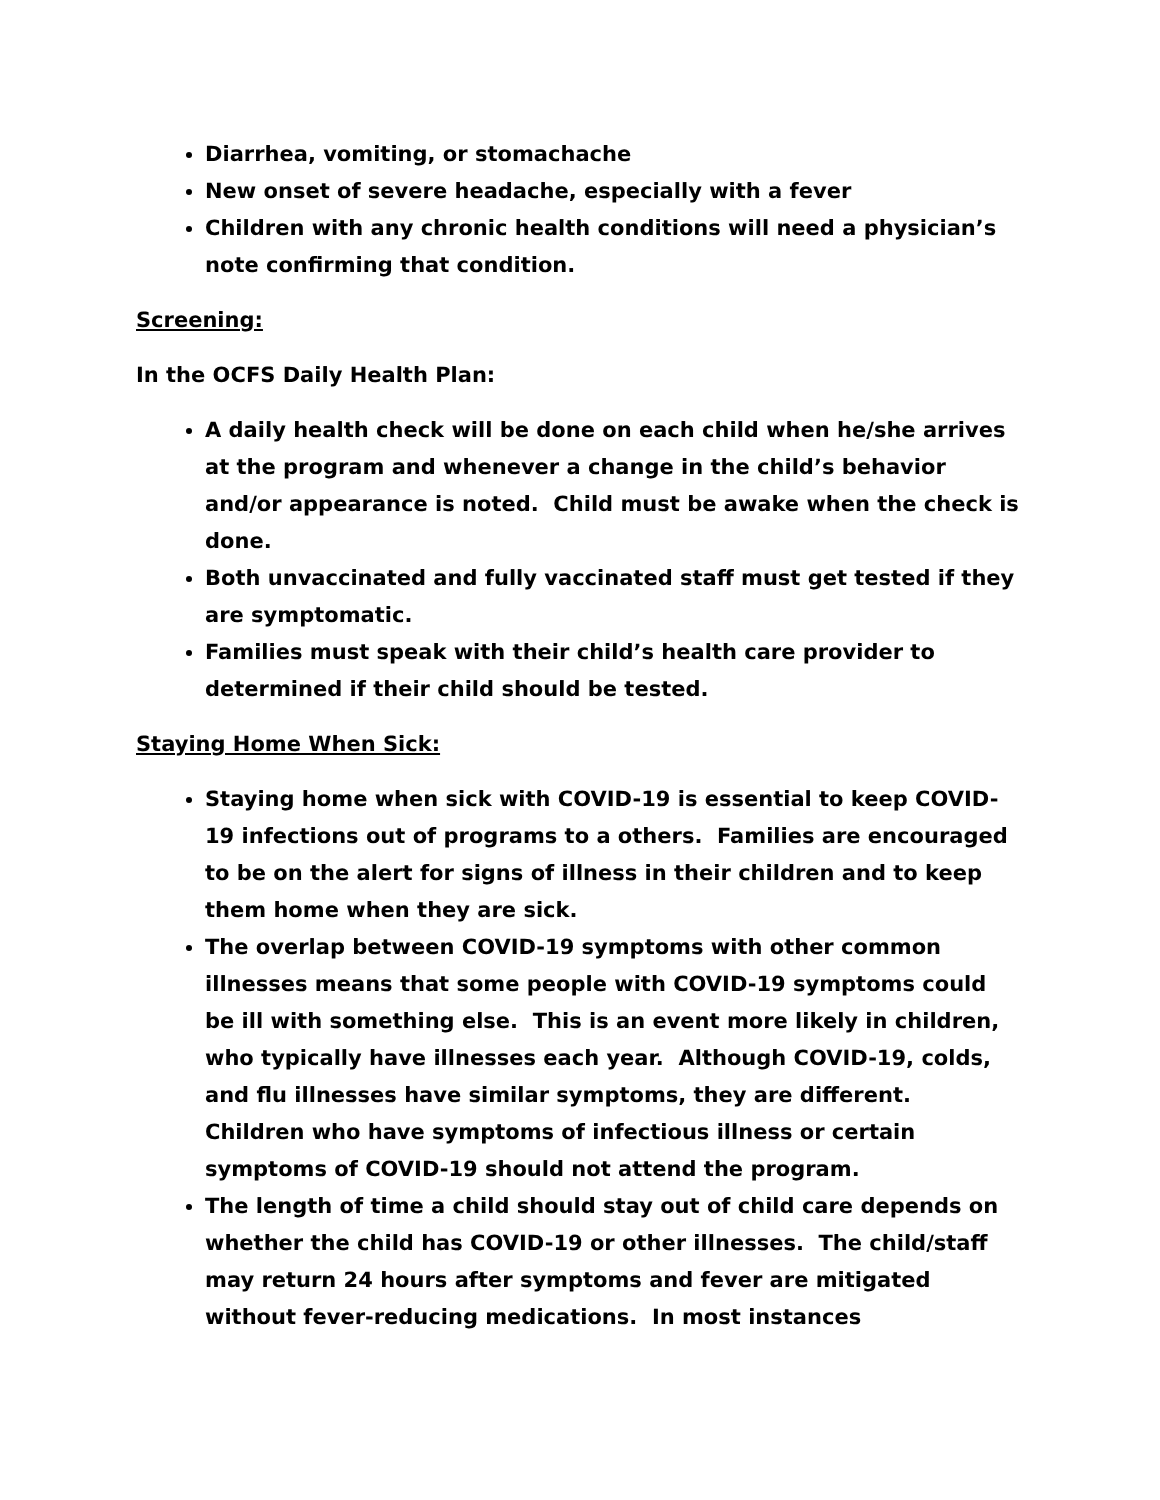Diarrhea, vomiting, or stomachache
New onset of severe headache, especially with a fever
Children with any chronic health conditions will need a physician’s note confirming that condition.
Screening:
In the OCFS Daily Health Plan:
A daily health check will be done on each child when he/she arrives at the program and whenever a change in the child’s behavior and/or appearance is noted. Child must be awake when the check is done.
Both unvaccinated and fully vaccinated staff must get tested if they are symptomatic.
Families must speak with their child’s health care provider to determined if their child should be tested.
Staying Home When Sick:
Staying home when sick with COVID-19 is essential to keep COVID-19 infections out of programs to a others. Families are encouraged to be on the alert for signs of illness in their children and to keep them home when they are sick.
The overlap between COVID-19 symptoms with other common illnesses means that some people with COVID-19 symptoms could be ill with something else. This is an event more likely in children, who typically have illnesses each year. Although COVID-19, colds, and flu illnesses have similar symptoms, they are different. Children who have symptoms of infectious illness or certain symptoms of COVID-19 should not attend the program.
The length of time a child should stay out of child care depends on whether the child has COVID-19 or other illnesses. The child/staff may return 24 hours after symptoms and fever are mitigated without fever-reducing medications. In most instances